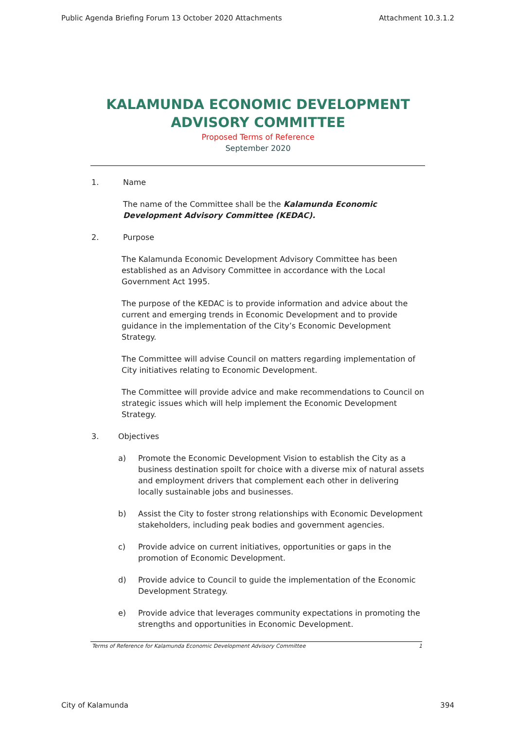Public Agenda Briefing Forum 13 October 2020 Attachments Attachment 10.3.1.2
KALAMUNDA ECONOMIC DEVELOPMENT
ADVISORY COMMITTEE
Proposed Terms of Reference
September 2020
1. Name
The name of the Committee shall be the Kalamunda Economic Development Advisory Committee (KEDAC).
2. Purpose
The Kalamunda Economic Development Advisory Committee has been established as an Advisory Committee in accordance with the Local Government Act 1995.
The purpose of the KEDAC is to provide information and advice about the current and emerging trends in Economic Development and to provide guidance in the implementation of the City’s Economic Development Strategy.
The Committee will advise Council on matters regarding implementation of City initiatives relating to Economic Development.
The Committee will provide advice and make recommendations to Council on strategic issues which will help implement the Economic Development Strategy.
3. Objectives
a) Promote the Economic Development Vision to establish the City as a business destination spoilt for choice with a diverse mix of natural assets and employment drivers that complement each other in delivering locally sustainable jobs and businesses.
b) Assist the City to foster strong relationships with Economic Development stakeholders, including peak bodies and government agencies.
c) Provide advice on current initiatives, opportunities or gaps in the promotion of Economic Development.
d) Provide advice to Council to guide the implementation of the Economic Development Strategy.
e) Provide advice that leverages community expectations in promoting the strengths and opportunities in Economic Development.
Terms of Reference for Kalamunda Economic Development Advisory Committee 1
City of Kalamunda 394